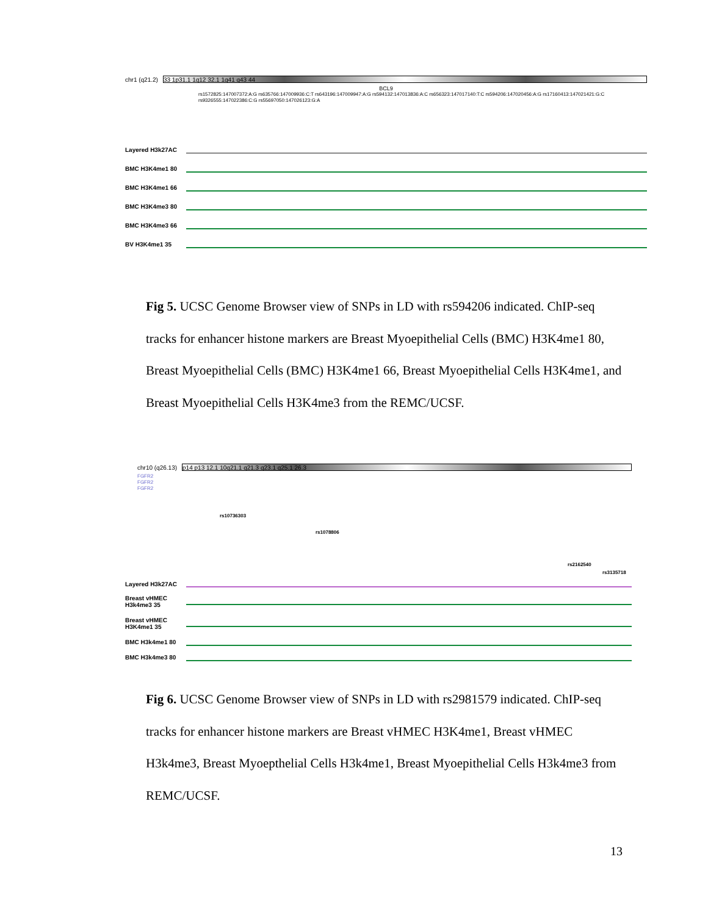chr1 (q21.2) 33 1p31.1 1q12 32.1 1q41 q43 44
BCL9
rs1572825:147007372:A:G rs635766:147009936:C:T rs643196:147009947:A:G rs594132:147013836:A:C rs656323:147017140:T:C rs594206:147020456:A:G rs17160413:147021421:G:C rs9326555:147022386:C:G rs55697050:147026123:G:A
Layered H3k27AC
BMC H3K4me1 80
BMC H3K4me1 66
BMC H3K4me3 80
BMC H3K4me3 66
BV H3K4me1 35
Fig 5. UCSC Genome Browser view of SNPs in LD with rs594206 indicated. ChIP-seq tracks for enhancer histone markers are Breast Myoepithelial Cells (BMC) H3K4me1 80, Breast Myoepithelial Cells (BMC) H3K4me1 66, Breast Myoepithelial Cells H3K4me1, and Breast Myoepithelial Cells H3K4me3 from the REMC/UCSF.
chr10 (q26.13) p14 p13 12.1 10q21.1 q21.3 q23.1 q25.1 26.3
FGFR2
FGFR2
FGFR2
rs10736303
rs1078806
rs2162540
rs3135718
Layered H3k27AC
Breast vHMEC
H3k4me3 35
Breast vHMEC
H3K4me1 35
BMC H3k4me1 80
BMC H3k4me3 80
Fig 6. UCSC Genome Browser view of SNPs in LD with rs2981579 indicated. ChIP-seq tracks for enhancer histone markers are Breast vHMEC H3K4me1, Breast vHMEC H3k4me3, Breast Myoepthelial Cells H3k4me1, Breast Myoepithelial Cells H3k4me3 from REMC/UCSF.
13